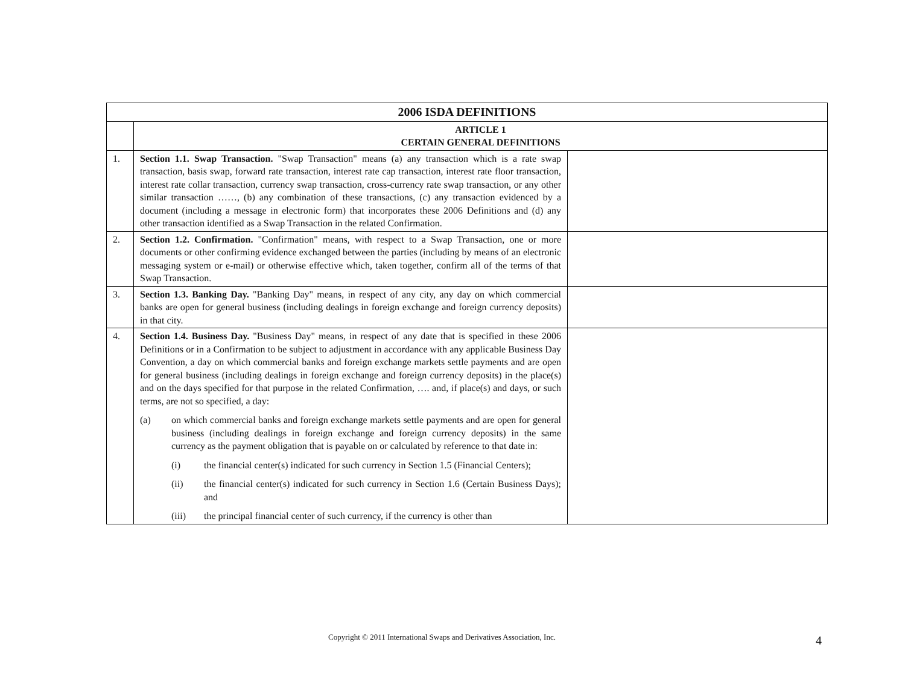| 2006 ISDA DEFINITIONS | | |
| --- | --- | --- |
| | ARTICLE 1 CERTAIN GENERAL DEFINITIONS | |
| 1. | Section 1.1. Swap Transaction. "Swap Transaction" means (a) any transaction which is a rate swap transaction, basis swap, forward rate transaction, interest rate cap transaction, interest rate floor transaction, interest rate collar transaction, currency swap transaction, cross-currency rate swap transaction, or any other similar transaction ……, (b) any combination of these transactions, (c) any transaction evidenced by a document (including a message in electronic form) that incorporates these 2006 Definitions and (d) any other transaction identified as a Swap Transaction in the related Confirmation. | |
| 2. | Section 1.2. Confirmation. "Confirmation" means, with respect to a Swap Transaction, one or more documents or other confirming evidence exchanged between the parties (including by means of an electronic messaging system or e-mail) or otherwise effective which, taken together, confirm all of the terms of that Swap Transaction. | |
| 3. | Section 1.3. Banking Day. "Banking Day" means, in respect of any city, any day on which commercial banks are open for general business (including dealings in foreign exchange and foreign currency deposits) in that city. | |
| 4. | Section 1.4. Business Day. "Business Day" means, in respect of any date that is specified in these 2006 Definitions or in a Confirmation to be subject to adjustment in accordance with any applicable Business Day Convention, a day on which commercial banks and foreign exchange markets settle payments and are open for general business (including dealings in foreign exchange and foreign currency deposits) in the place(s) and on the days specified for that purpose in the related Confirmation, …. and, if place(s) and days, or such terms, are not so specified, a day: (a) on which commercial banks and foreign exchange markets settle payments and are open for general business (including dealings in foreign exchange and foreign currency deposits) in the same currency as the payment obligation that is payable on or calculated by reference to that date in: (i) the financial center(s) indicated for such currency in Section 1.5 (Financial Centers); (ii) the financial center(s) indicated for such currency in Section 1.6 (Certain Business Days); and (iii) the principal financial center of such currency, if the currency is other than | |
Copyright © 2011 International Swaps and Derivatives Association, Inc. 4